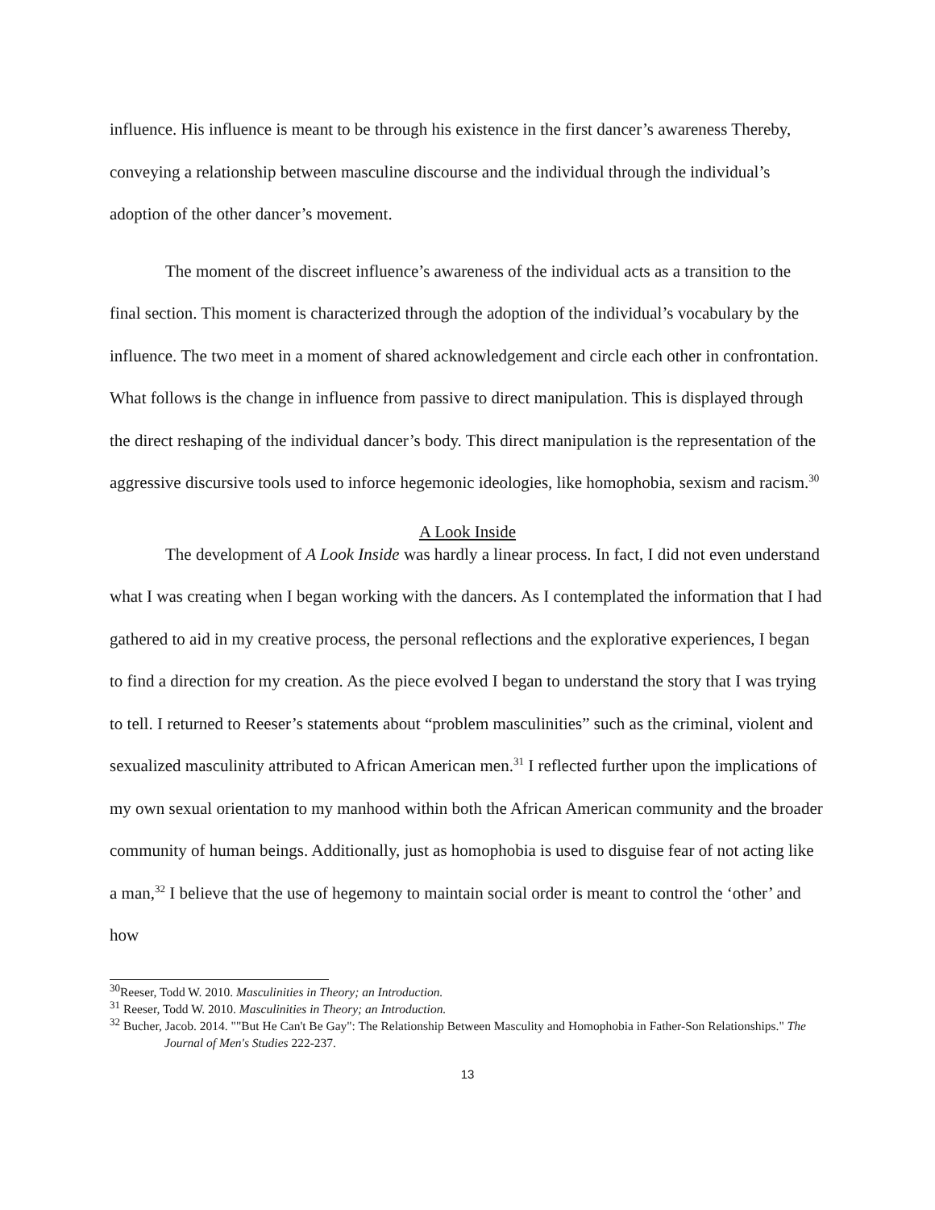influence. His influence is meant to be through his existence in the first dancer’s awareness Thereby, conveying a relationship between masculine discourse and the individual through the individual’s adoption of the other dancer’s movement.
The moment of the discreet influence’s awareness of the individual acts as a transition to the final section. This moment is characterized through the adoption of the individual’s vocabulary by the influence. The two meet in a moment of shared acknowledgement and circle each other in confrontation. What follows is the change in influence from passive to direct manipulation. This is displayed through the direct reshaping of the individual dancer’s body. This direct manipulation is the representation of the aggressive discursive tools used to inforce hegemonic ideologies, like homophobia, sexism and racism.<sup>30</sup>
A Look Inside
The development of A Look Inside was hardly a linear process. In fact, I did not even understand what I was creating when I began working with the dancers. As I contemplated the information that I had gathered to aid in my creative process, the personal reflections and the explorative experiences, I began to find a direction for my creation. As the piece evolved I began to understand the story that I was trying to tell. I returned to Reeser’s statements about “problem masculinities” such as the criminal, violent and sexualized masculinity attributed to African American men.<sup>31</sup> I reflected further upon the implications of my own sexual orientation to my manhood within both the African American community and the broader community of human beings. Additionally, just as homophobia is used to disguise fear of not acting like a man,<sup>32</sup> I believe that the use of hegemony to maintain social order is meant to control the ‘other’ and how
<sup>30</sup> Reeser, Todd W. 2010. Masculinities in Theory; an Introduction.
<sup>31</sup> Reeser, Todd W. 2010. Masculinities in Theory; an Introduction.
<sup>32</sup> Bucher, Jacob. 2014. ""But He Can't Be Gay": The Relationship Between Masculity and Homophobia in Father-Son Relationships." The Journal of Men's Studies 222-237.
13